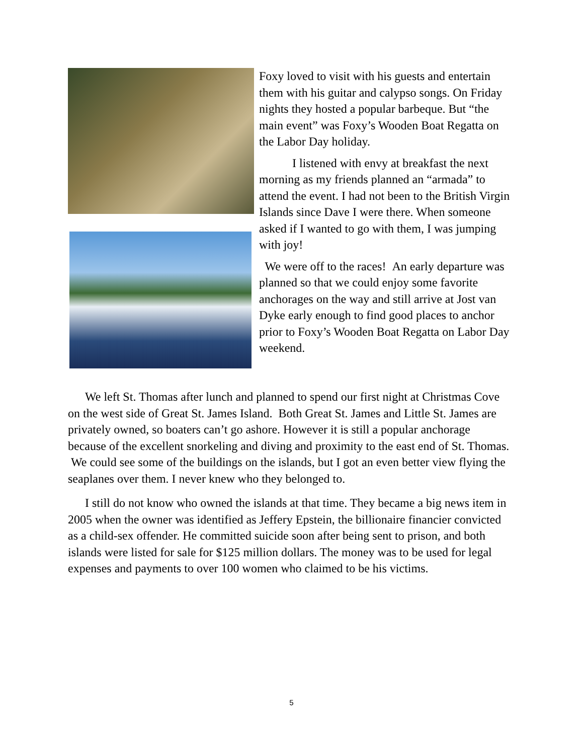Foxy loved to visit with his guests and entertain them with his guitar and calypso songs. On Friday nights they hosted a popular barbeque. But “the main event” was Foxy’s Wooden Boat Regatta on the Labor Day holiday.
I listened with envy at breakfast the next morning as my friends planned an “armada” to attend the event. I had not been to the British Virgin Islands since Dave I were there. When someone asked if I wanted to go with them, I was jumping with joy!
We were off to the races! An early departure was planned so that we could enjoy some favorite anchorages on the way and still arrive at Jost van Dyke early enough to find good places to anchor prior to Foxy’s Wooden Boat Regatta on Labor Day weekend.
We left St. Thomas after lunch and planned to spend our first night at Christmas Cove on the west side of Great St. James Island. Both Great St. James and Little St. James are privately owned, so boaters can’t go ashore. However it is still a popular anchorage because of the excellent snorkeling and diving and proximity to the east end of St. Thomas. We could see some of the buildings on the islands, but I got an even better view flying the seaplanes over them. I never knew who they belonged to.
I still do not know who owned the islands at that time. They became a big news item in 2005 when the owner was identified as Jeffery Epstein, the billionaire financier convicted as a child-sex offender. He committed suicide soon after being sent to prison, and both islands were listed for sale for $125 million dollars. The money was to be used for legal expenses and payments to over 100 women who claimed to be his victims.
5